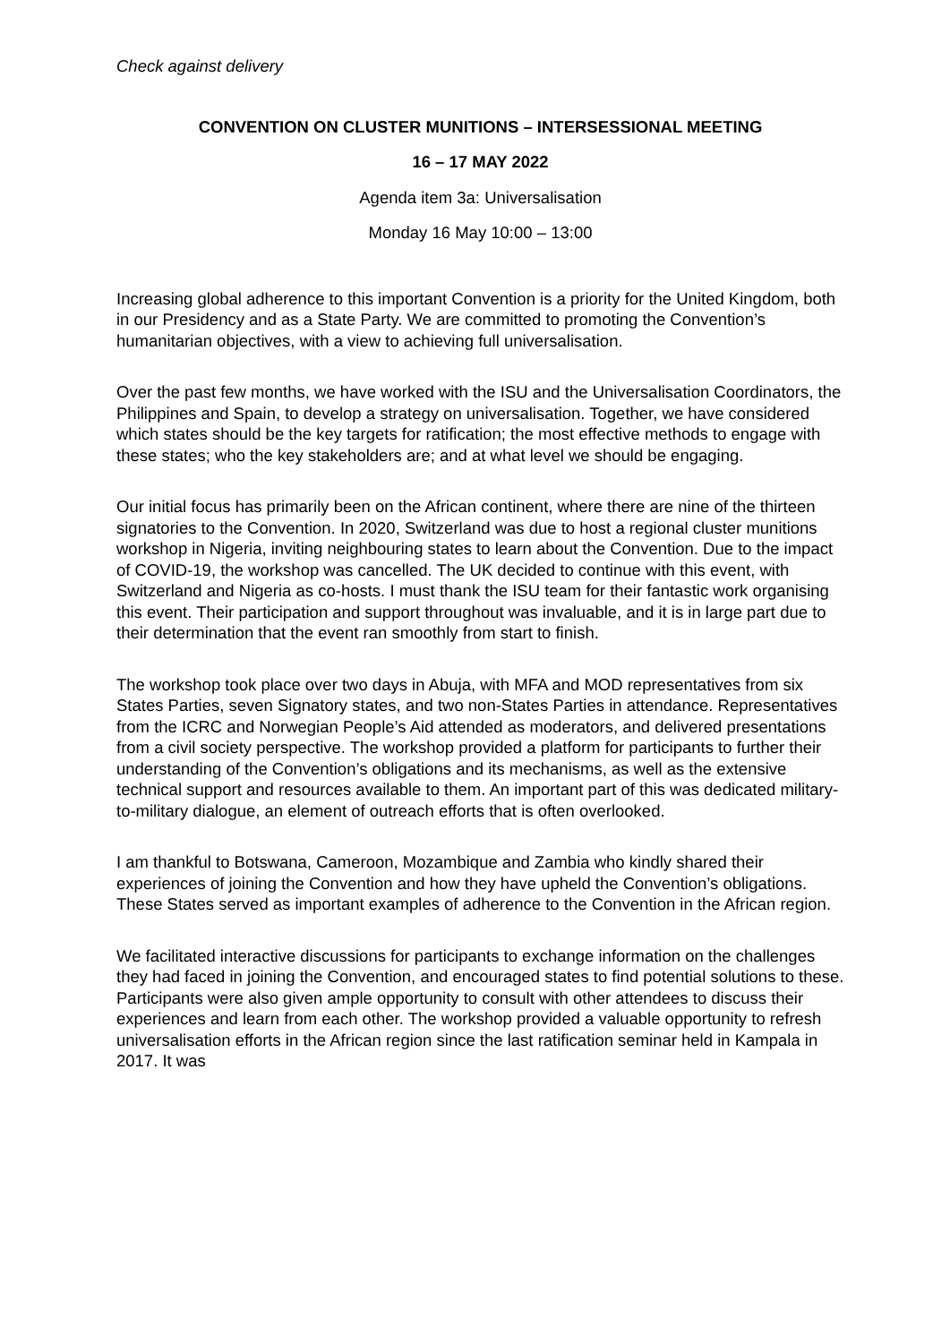Check against delivery
CONVENTION ON CLUSTER MUNITIONS – INTERSESSIONAL MEETING
16 – 17 MAY 2022
Agenda item 3a: Universalisation
Monday 16 May 10:00 – 13:00
Increasing global adherence to this important Convention is a priority for the United Kingdom, both in our Presidency and as a State Party. We are committed to promoting the Convention’s humanitarian objectives, with a view to achieving full universalisation.
Over the past few months, we have worked with the ISU and the Universalisation Coordinators, the Philippines and Spain, to develop a strategy on universalisation. Together, we have considered which states should be the key targets for ratification; the most effective methods to engage with these states; who the key stakeholders are; and at what level we should be engaging.
Our initial focus has primarily been on the African continent, where there are nine of the thirteen signatories to the Convention. In 2020, Switzerland was due to host a regional cluster munitions workshop in Nigeria, inviting neighbouring states to learn about the Convention. Due to the impact of COVID-19, the workshop was cancelled. The UK decided to continue with this event, with Switzerland and Nigeria as co-hosts. I must thank the ISU team for their fantastic work organising this event. Their participation and support throughout was invaluable, and it is in large part due to their determination that the event ran smoothly from start to finish.
The workshop took place over two days in Abuja, with MFA and MOD representatives from six States Parties, seven Signatory states, and two non-States Parties in attendance. Representatives from the ICRC and Norwegian People’s Aid attended as moderators, and delivered presentations from a civil society perspective. The workshop provided a platform for participants to further their understanding of the Convention’s obligations and its mechanisms, as well as the extensive technical support and resources available to them. An important part of this was dedicated military-to-military dialogue, an element of outreach efforts that is often overlooked.
I am thankful to Botswana, Cameroon, Mozambique and Zambia who kindly shared their experiences of joining the Convention and how they have upheld the Convention’s obligations. These States served as important examples of adherence to the Convention in the African region.
We facilitated interactive discussions for participants to exchange information on the challenges they had faced in joining the Convention, and encouraged states to find potential solutions to these. Participants were also given ample opportunity to consult with other attendees to discuss their experiences and learn from each other. The workshop provided a valuable opportunity to refresh universalisation efforts in the African region since the last ratification seminar held in Kampala in 2017. It was